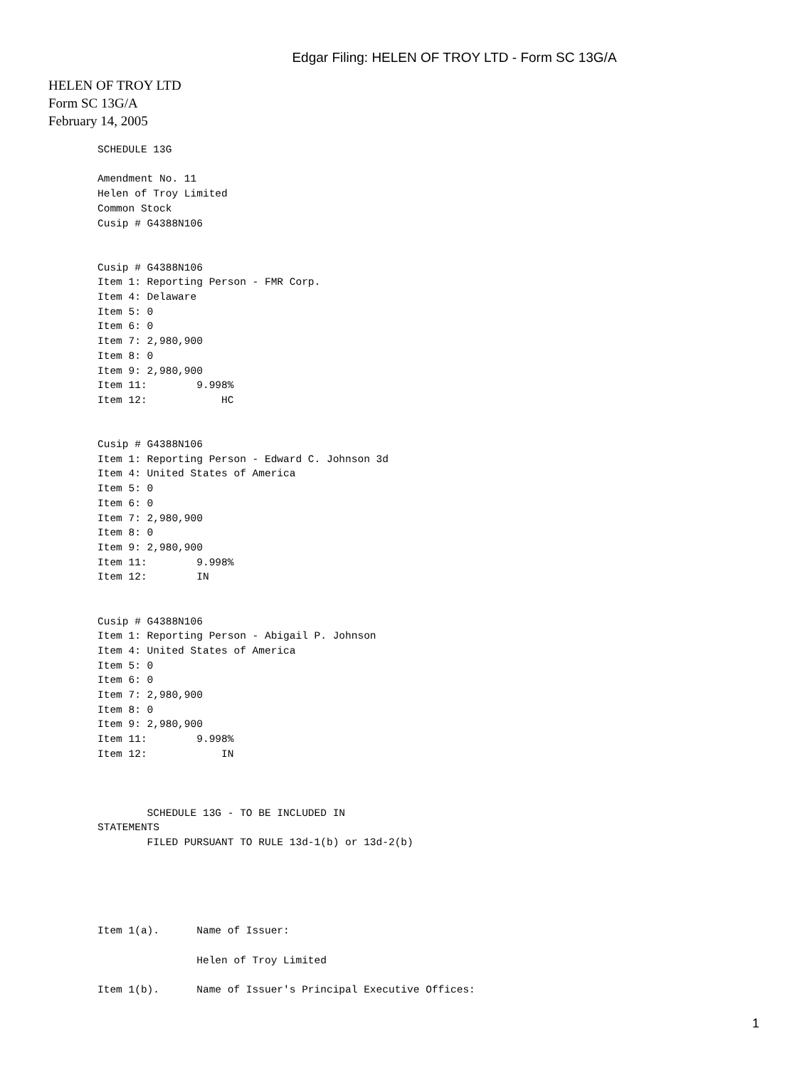Edgar Filing: HELEN OF TROY LTD - Form SC 13G/A
HELEN OF TROY LTD
Form SC 13G/A
February 14, 2005
SCHEDULE 13G

Amendment No. 11
Helen of Troy Limited
Common Stock
Cusip # G4388N106


Cusip # G4388N106
Item 1: Reporting Person - FMR Corp.
Item 4: Delaware
Item 5: 0
Item 6: 0
Item 7: 2,980,900
Item 8: 0
Item 9: 2,980,900
Item 11:        9.998%
Item 12:            HC


Cusip # G4388N106
Item 1: Reporting Person - Edward C. Johnson 3d
Item 4: United States of America
Item 5: 0
Item 6: 0
Item 7: 2,980,900
Item 8: 0
Item 9: 2,980,900
Item 11:        9.998%
Item 12:        IN


Cusip # G4388N106
Item 1: Reporting Person - Abigail P. Johnson
Item 4: United States of America
Item 5: 0
Item 6: 0
Item 7: 2,980,900
Item 8: 0
Item 9: 2,980,900
Item 11:        9.998%
Item 12:            IN



        SCHEDULE 13G - TO BE INCLUDED IN
STATEMENTS
        FILED PURSUANT TO RULE 13d-1(b) or 13d-2(b)





Item 1(a).      Name of Issuer:

                Helen of Troy Limited

Item 1(b).      Name of Issuer's Principal Executive Offices:
1